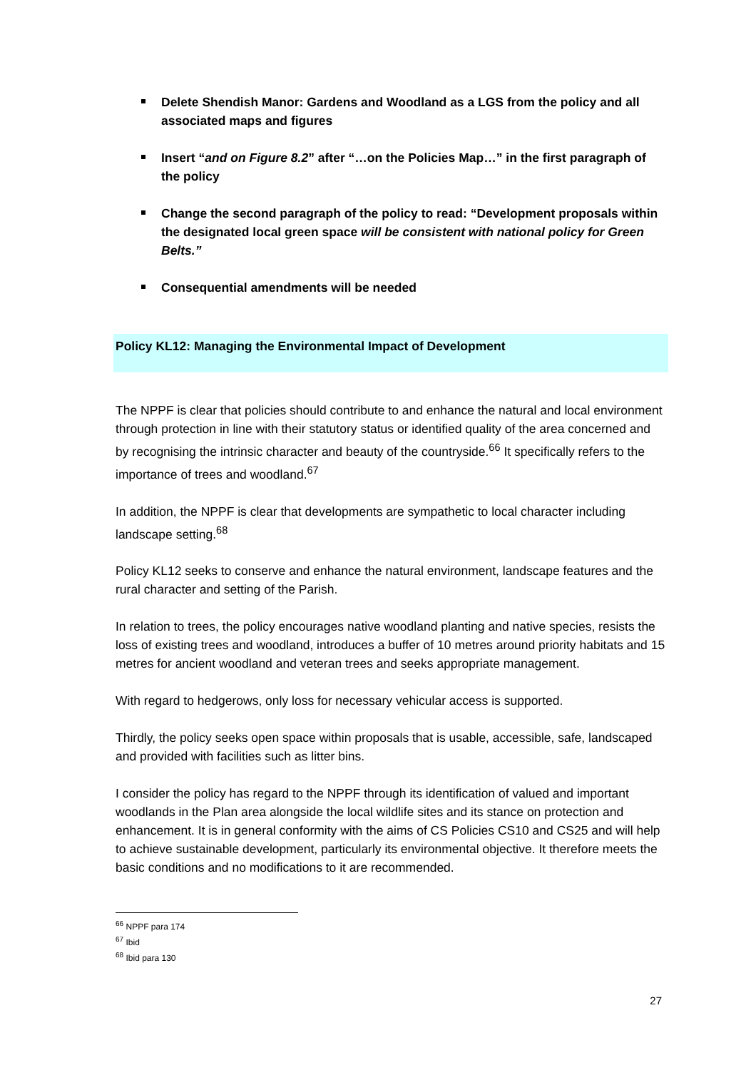Delete Shendish Manor: Gardens and Woodland as a LGS from the policy and all associated maps and figures
Insert “and on Figure 8.2” after “…on the Policies Map…” in the first paragraph of the policy
Change the second paragraph of the policy to read: “Development proposals within the designated local green space will be consistent with national policy for Green Belts.”
Consequential amendments will be needed
Policy KL12: Managing the Environmental Impact of Development
The NPPF is clear that policies should contribute to and enhance the natural and local environment through protection in line with their statutory status or identified quality of the area concerned and by recognising the intrinsic character and beauty of the countryside.<sup>66</sup> It specifically refers to the importance of trees and woodland.<sup>67</sup>
In addition, the NPPF is clear that developments are sympathetic to local character including landscape setting.<sup>68</sup>
Policy KL12 seeks to conserve and enhance the natural environment, landscape features and the rural character and setting of the Parish.
In relation to trees, the policy encourages native woodland planting and native species, resists the loss of existing trees and woodland, introduces a buffer of 10 metres around priority habitats and 15 metres for ancient woodland and veteran trees and seeks appropriate management.
With regard to hedgerows, only loss for necessary vehicular access is supported.
Thirdly, the policy seeks open space within proposals that is usable, accessible, safe, landscaped and provided with facilities such as litter bins.
I consider the policy has regard to the NPPF through its identification of valued and important woodlands in the Plan area alongside the local wildlife sites and its stance on protection and enhancement. It is in general conformity with the aims of CS Policies CS10 and CS25 and will help to achieve sustainable development, particularly its environmental objective. It therefore meets the basic conditions and no modifications to it are recommended.
<sup>66</sup> NPPF para 174
<sup>67</sup> Ibid
<sup>68</sup> Ibid para 130
27